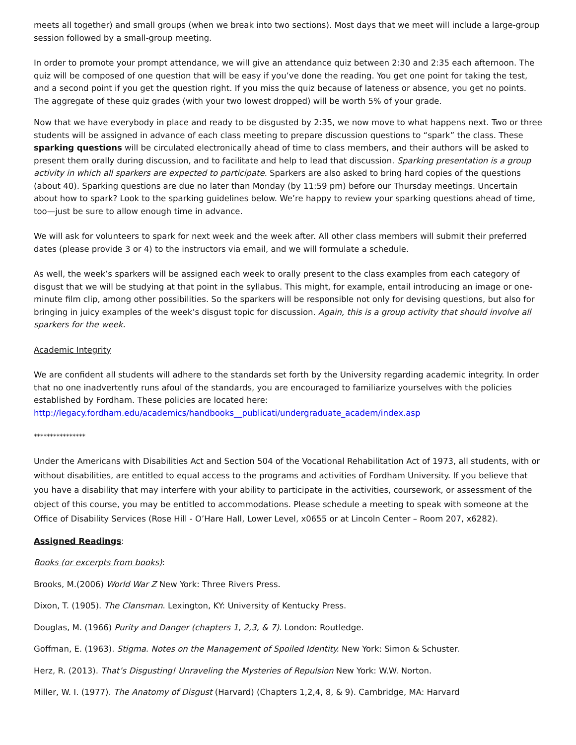meets all together) and small groups (when we break into two sections). Most days that we meet will include a large-group session followed by a small-group meeting.
In order to promote your prompt attendance, we will give an attendance quiz between 2:30 and 2:35 each afternoon. The quiz will be composed of one question that will be easy if you’ve done the reading. You get one point for taking the test, and a second point if you get the question right. If you miss the quiz because of lateness or absence, you get no points. The aggregate of these quiz grades (with your two lowest dropped) will be worth 5% of your grade.
Now that we have everybody in place and ready to be disgusted by 2:35, we now move to what happens next. Two or three students will be assigned in advance of each class meeting to prepare discussion questions to “spark” the class. These sparking questions will be circulated electronically ahead of time to class members, and their authors will be asked to present them orally during discussion, and to facilitate and help to lead that discussion. Sparking presentation is a group activity in which all sparkers are expected to participate. Sparkers are also asked to bring hard copies of the questions (about 40). Sparking questions are due no later than Monday (by 11:59 pm) before our Thursday meetings. Uncertain about how to spark? Look to the sparking guidelines below. We’re happy to review your sparking questions ahead of time, too—just be sure to allow enough time in advance.
We will ask for volunteers to spark for next week and the week after. All other class members will submit their preferred dates (please provide 3 or 4) to the instructors via email, and we will formulate a schedule.
As well, the week’s sparkers will be assigned each week to orally present to the class examples from each category of disgust that we will be studying at that point in the syllabus. This might, for example, entail introducing an image or one-minute film clip, among other possibilities. So the sparkers will be responsible not only for devising questions, but also for bringing in juicy examples of the week’s disgust topic for discussion. Again, this is a group activity that should involve all sparkers for the week.
Academic Integrity
We are confident all students will adhere to the standards set forth by the University regarding academic integrity. In order that no one inadvertently runs afoul of the standards, you are encouraged to familiarize yourselves with the policies established by Fordham. These policies are located here:
http://legacy.fordham.edu/academics/handbooks__publicati/undergraduate_academ/index.asp
****************
Under the Americans with Disabilities Act and Section 504 of the Vocational Rehabilitation Act of 1973, all students, with or without disabilities, are entitled to equal access to the programs and activities of Fordham University. If you believe that you have a disability that may interfere with your ability to participate in the activities, coursework, or assessment of the object of this course, you may be entitled to accommodations. Please schedule a meeting to speak with someone at the Office of Disability Services (Rose Hill - O’Hare Hall, Lower Level, x0655 or at Lincoln Center – Room 207, x6282).
Assigned Readings:
Books (or excerpts from books):
Brooks, M.(2006) World War Z New York: Three Rivers Press.
Dixon, T. (1905). The Clansman. Lexington, KY: University of Kentucky Press.
Douglas, M. (1966) Purity and Danger (chapters 1, 2,3, & 7). London: Routledge.
Goffman, E. (1963). Stigma. Notes on the Management of Spoiled Identity. New York: Simon & Schuster.
Herz, R. (2013). That’s Disgusting! Unraveling the Mysteries of Repulsion New York: W.W. Norton.
Miller, W. I. (1977). The Anatomy of Disgust (Harvard) (Chapters 1,2,4, 8, & 9). Cambridge, MA: Harvard